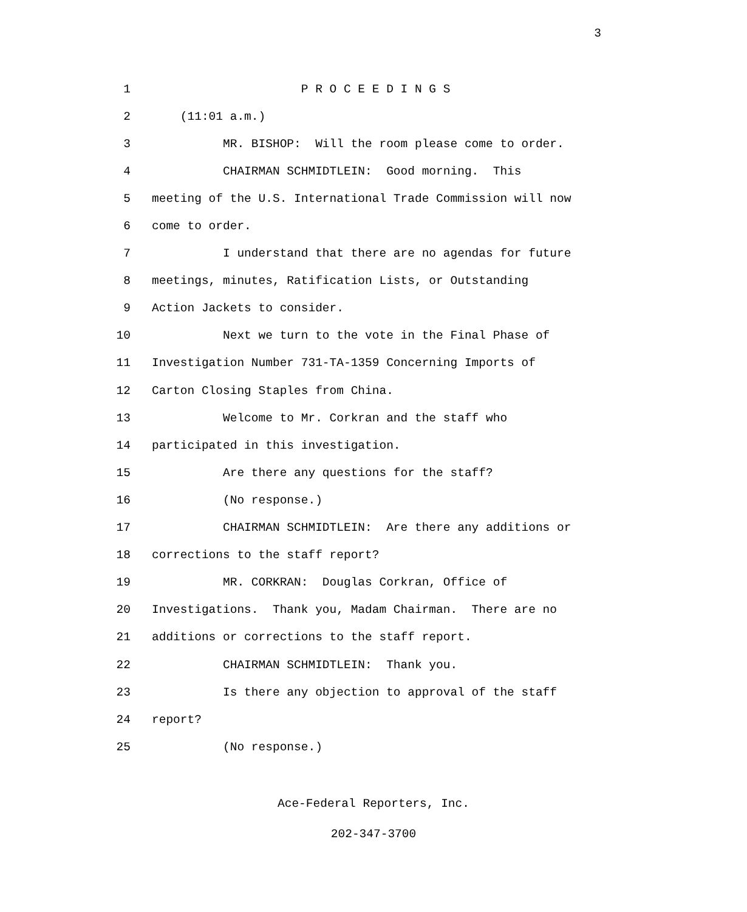3
1 P R O C E E D I N G S
2 (11:01 a.m.)
3 MR. BISHOP: Will the room please come to order.
4 CHAIRMAN SCHMIDTLEIN: Good morning. This
5 meeting of the U.S. International Trade Commission will now
6 come to order.
7 I understand that there are no agendas for future
8 meetings, minutes, Ratification Lists, or Outstanding
9 Action Jackets to consider.
10 Next we turn to the vote in the Final Phase of
11 Investigation Number 731-TA-1359 Concerning Imports of
12 Carton Closing Staples from China.
13 Welcome to Mr. Corkran and the staff who
14 participated in this investigation.
15 Are there any questions for the staff?
16 (No response.)
17 CHAIRMAN SCHMIDTLEIN: Are there any additions or
18 corrections to the staff report?
19 MR. CORKRAN: Douglas Corkran, Office of
20 Investigations. Thank you, Madam Chairman. There are no
21 additions or corrections to the staff report.
22 CHAIRMAN SCHMIDTLEIN: Thank you.
23 Is there any objection to approval of the staff
24 report?
25 (No response.)
Ace-Federal Reporters, Inc.
202-347-3700